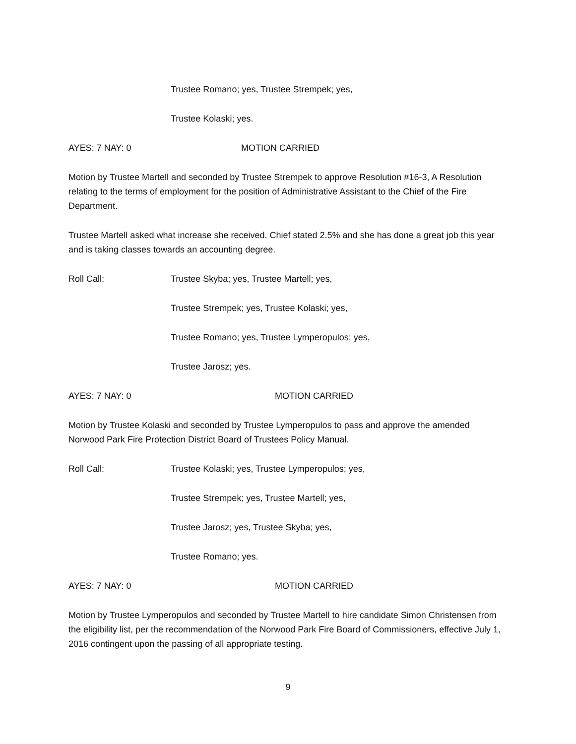Trustee Romano; yes, Trustee Strempek; yes,
Trustee Kolaski; yes.
AYES: 7 NAY: 0 MOTION CARRIED
Motion by Trustee Martell and seconded by Trustee Strempek to approve Resolution #16-3, A Resolution relating to the terms of employment for the position of Administrative Assistant to the Chief of the Fire Department.
Trustee Martell asked what increase she received. Chief stated 2.5% and she has done a great job this year and is taking classes towards an accounting degree.
Roll Call: Trustee Skyba; yes, Trustee Martell; yes,
Trustee Strempek; yes, Trustee Kolaski; yes,
Trustee Romano; yes, Trustee Lymperopulos; yes,
Trustee Jarosz; yes.
AYES: 7 NAY: 0 MOTION CARRIED
Motion by Trustee Kolaski and seconded by Trustee Lymperopulos to pass and approve the amended Norwood Park Fire Protection District Board of Trustees Policy Manual.
Roll Call: Trustee Kolaski; yes, Trustee Lymperopulos; yes,
Trustee Strempek; yes, Trustee Martell; yes,
Trustee Jarosz; yes, Trustee Skyba; yes,
Trustee Romano; yes.
AYES: 7 NAY: 0 MOTION CARRIED
Motion by Trustee Lymperopulos and seconded by Trustee Martell to hire candidate Simon Christensen from the eligibility list, per the recommendation of the Norwood Park Fire Board of Commissioners, effective July 1, 2016 contingent upon the passing of all appropriate testing.
9